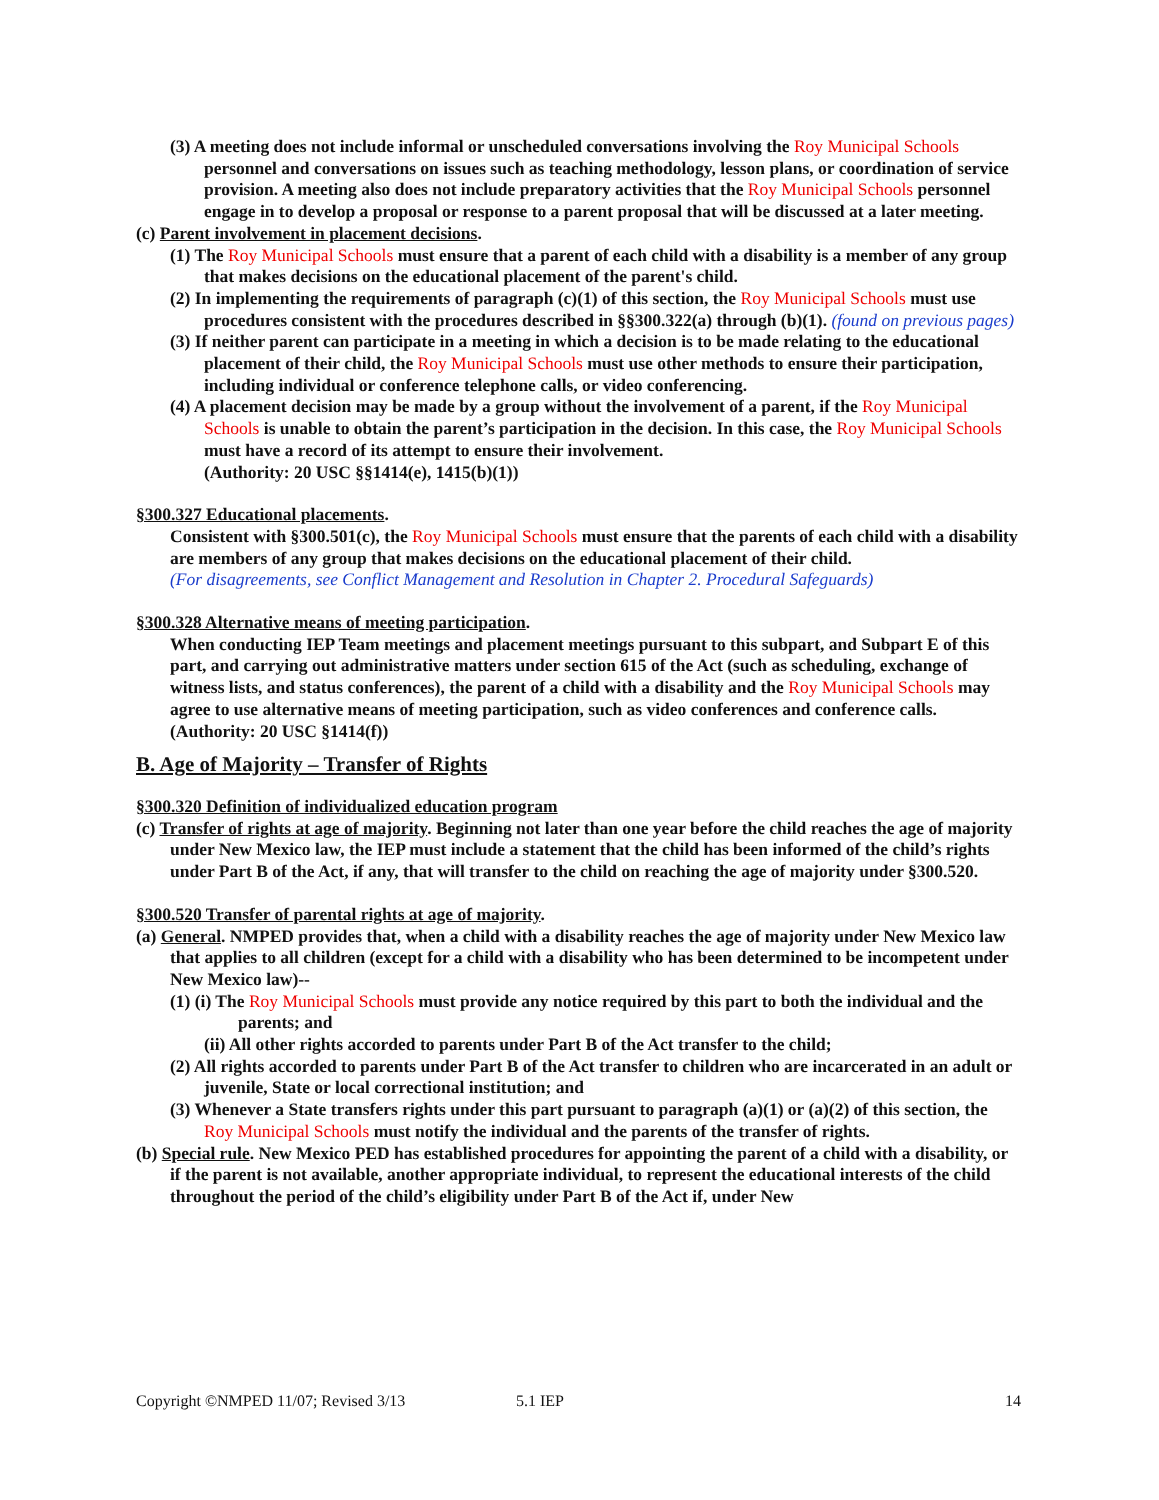(3) A meeting does not include informal or unscheduled conversations involving the Roy Municipal Schools personnel and conversations on issues such as teaching methodology, lesson plans, or coordination of service provision. A meeting also does not include preparatory activities that the Roy Municipal Schools personnel engage in to develop a proposal or response to a parent proposal that will be discussed at a later meeting.
(c) Parent involvement in placement decisions.
(1) The Roy Municipal Schools must ensure that a parent of each child with a disability is a member of any group that makes decisions on the educational placement of the parent's child.
(2) In implementing the requirements of paragraph (c)(1) of this section, the Roy Municipal Schools must use procedures consistent with the procedures described in §§300.322(a) through (b)(1). (found on previous pages)
(3) If neither parent can participate in a meeting in which a decision is to be made relating to the educational placement of their child, the Roy Municipal Schools must use other methods to ensure their participation, including individual or conference telephone calls, or video conferencing.
(4) A placement decision may be made by a group without the involvement of a parent, if the Roy Municipal Schools is unable to obtain the parent’s participation in the decision. In this case, the Roy Municipal Schools must have a record of its attempt to ensure their involvement.
(Authority: 20 USC §§1414(e), 1415(b)(1))
§300.327 Educational placements.
Consistent with §300.501(c), the Roy Municipal Schools must ensure that the parents of each child with a disability are members of any group that makes decisions on the educational placement of their child.
(For disagreements, see Conflict Management and Resolution in Chapter 2. Procedural Safeguards)
§300.328 Alternative means of meeting participation.
When conducting IEP Team meetings and placement meetings pursuant to this subpart, and Subpart E of this part, and carrying out administrative matters under section 615 of the Act (such as scheduling, exchange of witness lists, and status conferences), the parent of a child with a disability and the Roy Municipal Schools may agree to use alternative means of meeting participation, such as video conferences and conference calls.
(Authority: 20 USC §1414(f))
B. Age of Majority – Transfer of Rights
§300.320 Definition of individualized education program
(c) Transfer of rights at age of majority. Beginning not later than one year before the child reaches the age of majority under New Mexico law, the IEP must include a statement that the child has been informed of the child’s rights under Part B of the Act, if any, that will transfer to the child on reaching the age of majority under §300.520.
§300.520 Transfer of parental rights at age of majority.
(a) General. NMPED provides that, when a child with a disability reaches the age of majority under New Mexico law that applies to all children (except for a child with a disability who has been determined to be incompetent under New Mexico law)--
(1) (i) The Roy Municipal Schools must provide any notice required by this part to both the individual and the parents; and
(ii) All other rights accorded to parents under Part B of the Act transfer to the child;
(2) All rights accorded to parents under Part B of the Act transfer to children who are incarcerated in an adult or juvenile, State or local correctional institution; and
(3) Whenever a State transfers rights under this part pursuant to paragraph (a)(1) or (a)(2) of this section, the Roy Municipal Schools must notify the individual and the parents of the transfer of rights.
(b) Special rule. New Mexico PED has established procedures for appointing the parent of a child with a disability, or if the parent is not available, another appropriate individual, to represent the educational interests of the child throughout the period of the child’s eligibility under Part B of the Act if, under New
Copyright ©NMPED 11/07; Revised 3/13 5.1 IEP 14